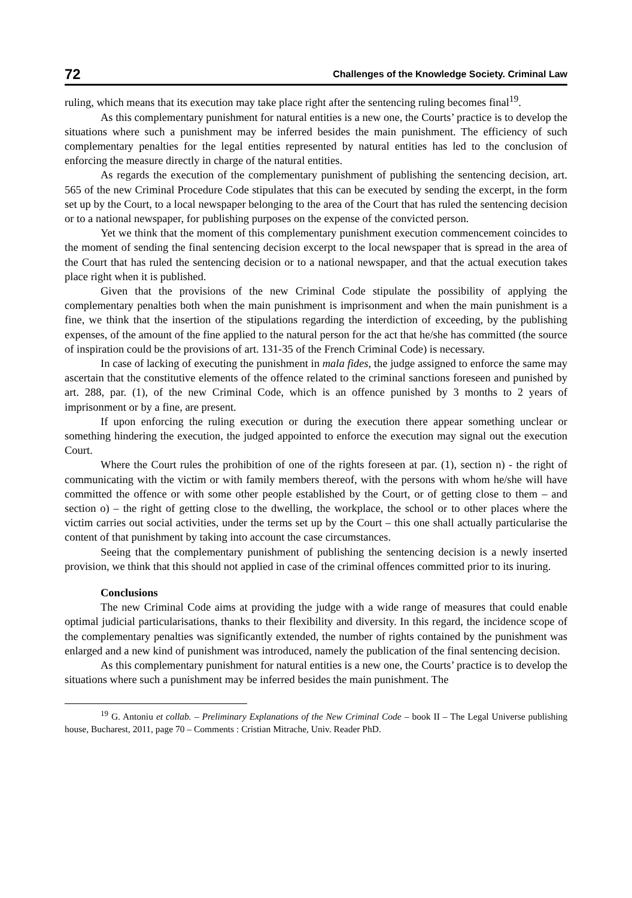72 Challenges of the Knowledge Society. Criminal Law
ruling, which means that its execution may take place right after the sentencing ruling becomes final<sup>19</sup>.
As this complementary punishment for natural entities is a new one, the Courts’ practice is to develop the situations where such a punishment may be inferred besides the main punishment. The efficiency of such complementary penalties for the legal entities represented by natural entities has led to the conclusion of enforcing the measure directly in charge of the natural entities.
As regards the execution of the complementary punishment of publishing the sentencing decision, art. 565 of the new Criminal Procedure Code stipulates that this can be executed by sending the excerpt, in the form set up by the Court, to a local newspaper belonging to the area of the Court that has ruled the sentencing decision or to a national newspaper, for publishing purposes on the expense of the convicted person.
Yet we think that the moment of this complementary punishment execution commencement coincides to the moment of sending the final sentencing decision excerpt to the local newspaper that is spread in the area of the Court that has ruled the sentencing decision or to a national newspaper, and that the actual execution takes place right when it is published.
Given that the provisions of the new Criminal Code stipulate the possibility of applying the complementary penalties both when the main punishment is imprisonment and when the main punishment is a fine, we think that the insertion of the stipulations regarding the interdiction of exceeding, by the publishing expenses, of the amount of the fine applied to the natural person for the act that he/she has committed (the source of inspiration could be the provisions of art. 131-35 of the French Criminal Code) is necessary.
In case of lacking of executing the punishment in mala fides, the judge assigned to enforce the same may ascertain that the constitutive elements of the offence related to the criminal sanctions foreseen and punished by art. 288, par. (1), of the new Criminal Code, which is an offence punished by 3 months to 2 years of imprisonment or by a fine, are present.
If upon enforcing the ruling execution or during the execution there appear something unclear or something hindering the execution, the judged appointed to enforce the execution may signal out the execution Court.
Where the Court rules the prohibition of one of the rights foreseen at par. (1), section n) - the right of communicating with the victim or with family members thereof, with the persons with whom he/she will have committed the offence or with some other people established by the Court, or of getting close to them – and section o) – the right of getting close to the dwelling, the workplace, the school or to other places where the victim carries out social activities, under the terms set up by the Court – this one shall actually particularise the content of that punishment by taking into account the case circumstances.
Seeing that the complementary punishment of publishing the sentencing decision is a newly inserted provision, we think that this should not applied in case of the criminal offences committed prior to its inuring.
Conclusions
The new Criminal Code aims at providing the judge with a wide range of measures that could enable optimal judicial particularisations, thanks to their flexibility and diversity. In this regard, the incidence scope of the complementary penalties was significantly extended, the number of rights contained by the punishment was enlarged and a new kind of punishment was introduced, namely the publication of the final sentencing decision.
As this complementary punishment for natural entities is a new one, the Courts’ practice is to develop the situations where such a punishment may be inferred besides the main punishment. The
<sup>19</sup> G. Antoniu et collab. – Preliminary Explanations of the New Criminal Code – book II – The Legal Universe publishing house, Bucharest, 2011, page 70 – Comments : Cristian Mitrache, Univ. Reader PhD.